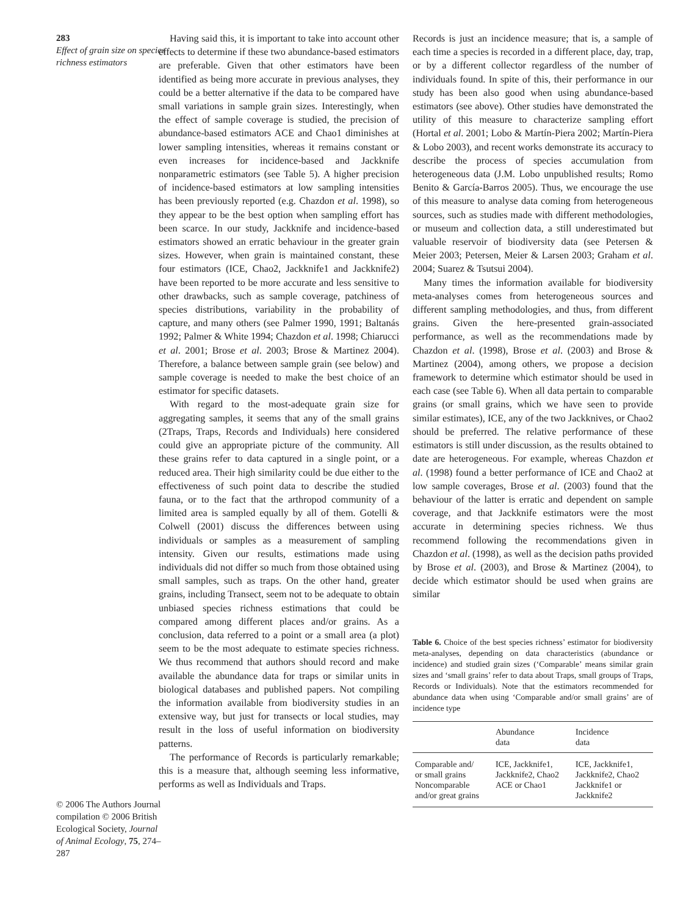283
Effect of grain size on species richness estimators
© 2006 The Authors Journal compilation © 2006 British Ecological Society, Journal of Animal Ecology, 75, 274–287
Having said this, it is important to take into account other effects to determine if these two abundance-based estimators are preferable. Given that other estimators have been identified as being more accurate in previous analyses, they could be a better alternative if the data to be compared have small variations in sample grain sizes. Interestingly, when the effect of sample coverage is studied, the precision of abundance-based estimators ACE and Chao1 diminishes at lower sampling intensities, whereas it remains constant or even increases for incidence-based and Jackknife nonparametric estimators (see Table 5). A higher precision of incidence-based estimators at low sampling intensities has been previously reported (e.g. Chazdon et al. 1998), so they appear to be the best option when sampling effort has been scarce. In our study, Jackknife and incidence-based estimators showed an erratic behaviour in the greater grain sizes. However, when grain is maintained constant, these four estimators (ICE, Chao2, Jackknife1 and Jackknife2) have been reported to be more accurate and less sensitive to other drawbacks, such as sample coverage, patchiness of species distributions, variability in the probability of capture, and many others (see Palmer 1990, 1991; Baltanás 1992; Palmer & White 1994; Chazdon et al. 1998; Chiarucci et al. 2001; Brose et al. 2003; Brose & Martinez 2004). Therefore, a balance between sample grain (see below) and sample coverage is needed to make the best choice of an estimator for specific datasets.
With regard to the most-adequate grain size for aggregating samples, it seems that any of the small grains (2Traps, Traps, Records and Individuals) here considered could give an appropriate picture of the community. All these grains refer to data captured in a single point, or a reduced area. Their high similarity could be due either to the effectiveness of such point data to describe the studied fauna, or to the fact that the arthropod community of a limited area is sampled equally by all of them. Gotelli & Colwell (2001) discuss the differences between using individuals or samples as a measurement of sampling intensity. Given our results, estimations made using individuals did not differ so much from those obtained using small samples, such as traps. On the other hand, greater grains, including Transect, seem not to be adequate to obtain unbiased species richness estimations that could be compared among different places and/or grains. As a conclusion, data referred to a point or a small area (a plot) seem to be the most adequate to estimate species richness. We thus recommend that authors should record and make available the abundance data for traps or similar units in biological databases and published papers. Not compiling the information available from biodiversity studies in an extensive way, but just for transects or local studies, may result in the loss of useful information on biodiversity patterns.
The performance of Records is particularly remarkable; this is a measure that, although seeming less informative, performs as well as Individuals and Traps.
Records is just an incidence measure; that is, a sample of each time a species is recorded in a different place, day, trap, or by a different collector regardless of the number of individuals found. In spite of this, their performance in our study has been also good when using abundance-based estimators (see above). Other studies have demonstrated the utility of this measure to characterize sampling effort (Hortal et al. 2001; Lobo & Martín-Piera 2002; Martín-Piera & Lobo 2003), and recent works demonstrate its accuracy to describe the process of species accumulation from heterogeneous data (J.M. Lobo unpublished results; Romo Benito & García-Barros 2005). Thus, we encourage the use of this measure to analyse data coming from heterogeneous sources, such as studies made with different methodologies, or museum and collection data, a still underestimated but valuable reservoir of biodiversity data (see Petersen & Meier 2003; Petersen, Meier & Larsen 2003; Graham et al. 2004; Suarez & Tsutsui 2004).
Many times the information available for biodiversity meta-analyses comes from heterogeneous sources and different sampling methodologies, and thus, from different grains. Given the here-presented grain-associated performance, as well as the recommendations made by Chazdon et al. (1998), Brose et al. (2003) and Brose & Martinez (2004), among others, we propose a decision framework to determine which estimator should be used in each case (see Table 6). When all data pertain to comparable grains (or small grains, which we have seen to provide similar estimates), ICE, any of the two Jackknives, or Chao2 should be preferred. The relative performance of these estimators is still under discussion, as the results obtained to date are heterogeneous. For example, whereas Chazdon et al. (1998) found a better performance of ICE and Chao2 at low sample coverages, Brose et al. (2003) found that the behaviour of the latter is erratic and dependent on sample coverage, and that Jackknife estimators were the most accurate in determining species richness. We thus recommend following the recommendations given in Chazdon et al. (1998), as well as the decision paths provided by Brose et al. (2003), and Brose & Martinez (2004), to decide which estimator should be used when grains are similar
Table 6. Choice of the best species richness’ estimator for biodiversity meta-analyses, depending on data characteristics (abundance or incidence) and studied grain sizes (‘Comparable’ means similar grain sizes and ‘small grains’ refer to data about Traps, small groups of Traps, Records or Individuals). Note that the estimators recommended for abundance data when using ‘Comparable and/or small grains’ are of incidence type
| | Abundance data | Incidence data |
| --- | --- | --- |
| Comparable and/ or small grains Noncomparable and/or great grains | ICE, Jackknife1, Jackknife2, Chao2 ACE or Chao1 | ICE, Jackknife1, Jackknife2, Chao2 Jackknife1 or Jackknife2 |